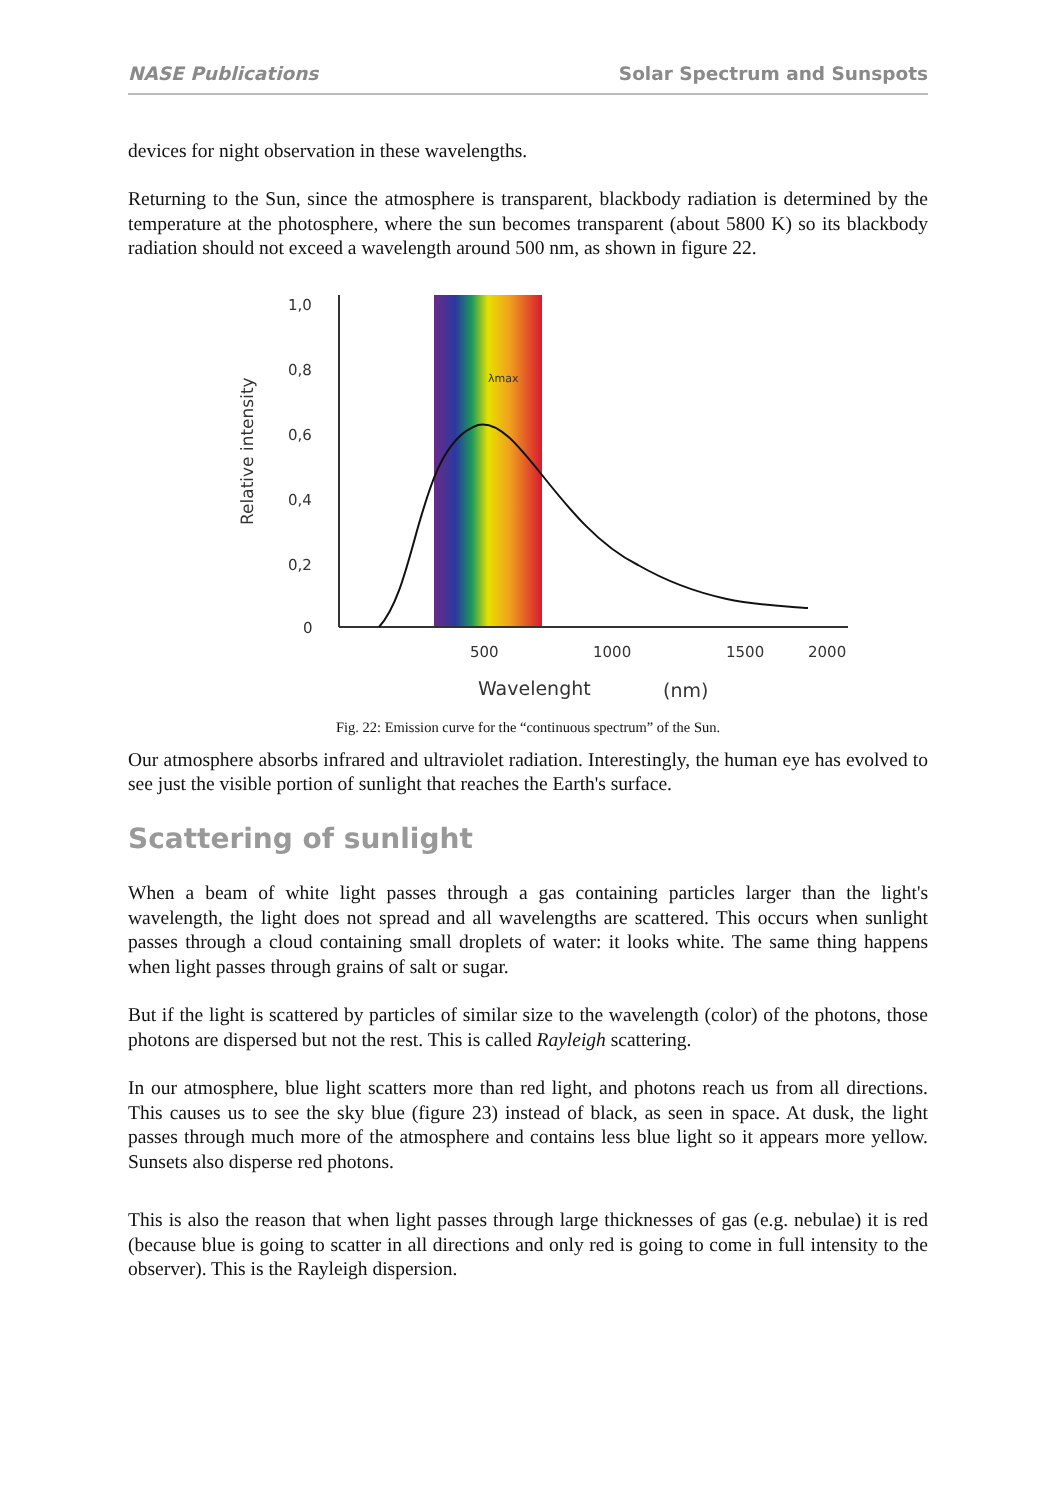NASE Publications Solar Spectrum and Sunspots
devices for night observation in these wavelengths.
Returning to the Sun, since the atmosphere is transparent, blackbody radiation is determined by the temperature at the photosphere, where the sun becomes transparent (about 5800 K) so its blackbody radiation should not exceed a wavelength around 500 nm, as shown in figure 22.
1,0
0,8
0,6
0,4
0,2
0
500
1000
1500
2000
Relative intensity
Wavelenght
(nm)
λmax
Fig. 22: Emission curve for the “continuous spectrum” of the Sun.
Our atmosphere absorbs infrared and ultraviolet radiation. Interestingly, the human eye has evolved to see just the visible portion of sunlight that reaches the Earth's surface.
Scattering of sunlight
When a beam of white light passes through a gas containing particles larger than the light's wavelength, the light does not spread and all wavelengths are scattered. This occurs when sunlight passes through a cloud containing small droplets of water: it looks white. The same thing happens when light passes through grains of salt or sugar.
But if the light is scattered by particles of similar size to the wavelength (color) of the photons, those photons are dispersed but not the rest. This is called Rayleigh scattering.
In our atmosphere, blue light scatters more than red light, and photons reach us from all directions. This causes us to see the sky blue (figure 23) instead of black, as seen in space. At dusk, the light passes through much more of the atmosphere and contains less blue light so it appears more yellow. Sunsets also disperse red photons.
This is also the reason that when light passes through large thicknesses of gas (e.g. nebulae) it is red (because blue is going to scatter in all directions and only red is going to come in full intensity to the observer). This is the Rayleigh dispersion.